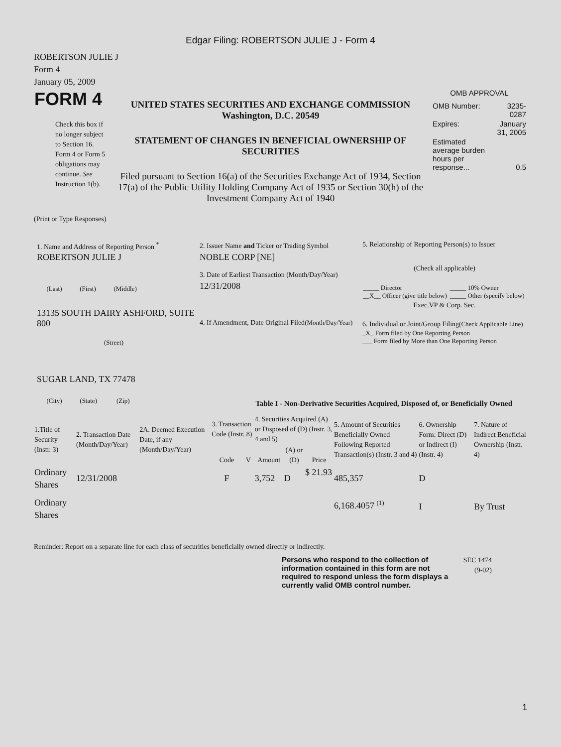Edgar Filing: ROBERTSON JULIE J - Form 4
ROBERTSON JULIE J
Form 4
January 05, 2009
| FORM 4 Check this box if no longer subject to Section 16. Form 4 or Form 5 obligations may continue. See Instruction 1(b). | UNITED STATES SECURITIES AND EXCHANGE COMMISSION Washington, D.C. 20549 STATEMENT OF CHANGES IN BENEFICIAL OWNERSHIP OF SECURITIES Filed pursuant to Section 16(a) of the Securities Exchange Act of 1934, Section 17(a) of the Public Utility Holding Company Act of 1935 or Section 30(h) of the Investment Company Act of 1940 | OMB APPROVAL / OMB Number: / 3235-0287 / / Expires: / January 31, 2005 / / Estimated average burden hours per response... / 0.5 / |
(Print or Type Responses)
| 1. Name and Address of Reporting Person <sup>*</sup> ROBERTSON JULIE J (Last) (First) (Middle) 13135 SOUTH DAIRY ASHFORD, SUITE 800 (Street) SUGAR LAND, TX 77478 (City) (State) (Zip) | 2. Issuer Name and Ticker or Trading Symbol NOBLE CORP [NE] 3. Date of Earliest Transaction (Month/Day/Year) 12/31/2008 4. If Amendment, Date Original Filed (Month/Day/Year) | 5. Relationship of Reporting Person(s) to Issuer (Check all applicable) / _____ Director __X__ Officer (give title below) / _____ 10% Owner _____ Other (specify below) / Exec.VP & Corp. Sec. 6. Individual or Joint/Group Filing (Check Applicable Line) _X_ Form filed by One Reporting Person ___ Form filed by More than One Reporting Person |
Table I - Non-Derivative Securities Acquired, Disposed of, or Beneficially Owned
| 1.Title of Security (Instr. 3) | 2. Transaction Date (Month/Day/Year) | 2A. Deemed Execution Date, if any (Month/Day/Year) | 3. Transaction Code (Instr. 8) | | 4. Securities Acquired (A) or Disposed of (D) (Instr. 3, 4 and 5) | | | 5. Amount of Securities Beneficially Owned Following Reported Transaction(s) (Instr. 3 and 4) | 6. Ownership Form: Direct (D) or Indirect (I) (Instr. 4) | 7. Nature of Indirect Beneficial Ownership (Instr. 4) |
| --- | --- | --- | --- | --- | --- | --- | --- | --- | --- | --- |
| | | | Code | V | Amount | (A) or (D) | Price | | | |
| Ordinary Shares | 12/31/2008 | | F | | 3,752 | D | $ 21.93 | 485,357 | D | |
| Ordinary Shares | | | | | | | | 6,168.4057 <sup>(1)</sup> | I | By Trust |
Reminder: Report on a separate line for each class of securities beneficially owned directly or indirectly.
| Persons who respond to the collection of information contained in this form are not required to respond unless the form displays a currently valid OMB control number. | SEC 1474 (9-02) |
1